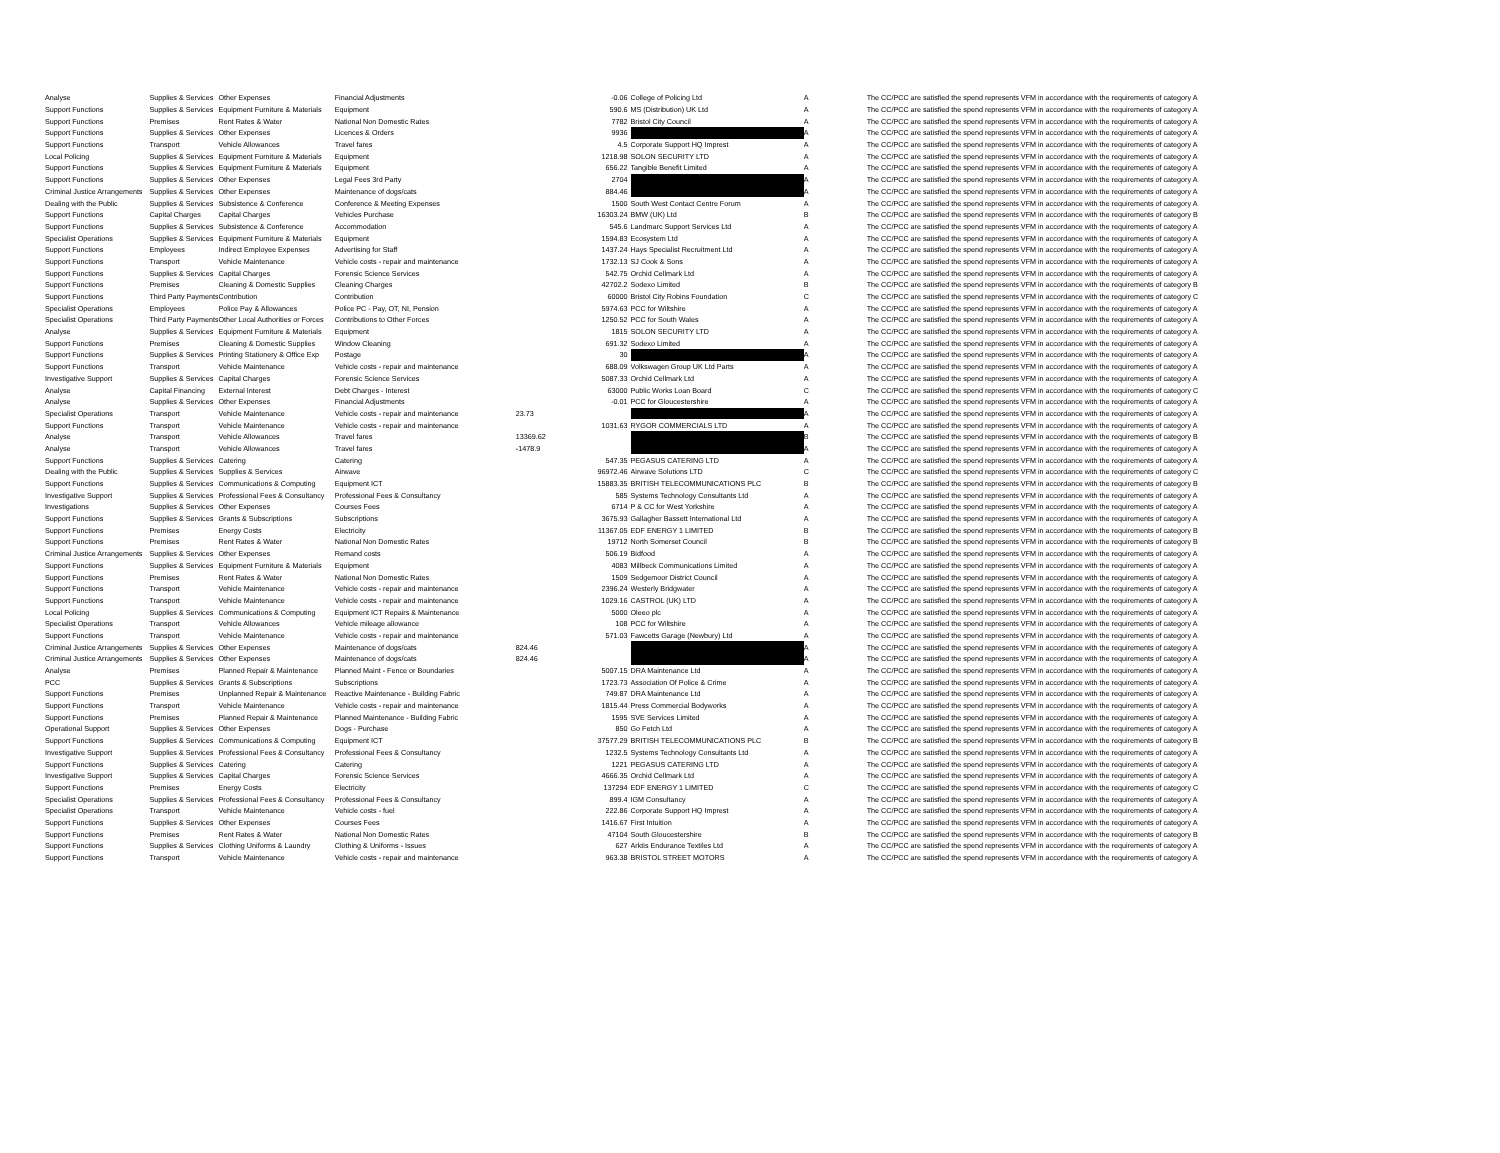| Analyse | Supplies & Services | Other Expenses | Financial Adjustments | -0.06 | College of Policing Ltd | A | The CC/PCC are satisfied the spend represents VFM in accordance with the requirements of category A |
| Support Functions | Supplies & Services | Equipment Furniture & Materials | Equipment | 590.6 | MS (Distribution) UK Ltd | A | The CC/PCC are satisfied the spend represents VFM in accordance with the requirements of category A |
| Support Functions | Premises | Rent Rates & Water | National Non Domestic Rates | 7782 | Bristol City Council | A | The CC/PCC are satisfied the spend represents VFM in accordance with the requirements of category A |
| Support Functions | Supplies & Services | Other Expenses | Licences & Orders | 9936 | | A | The CC/PCC are satisfied the spend represents VFM in accordance with the requirements of category A |
| Support Functions | Transport | Vehicle Allowances | Travel fares | 4.5 | Corporate Support HQ Imprest | A | The CC/PCC are satisfied the spend represents VFM in accordance with the requirements of category A |
| Local Policing | Supplies & Services | Equipment Furniture & Materials | Equipment | 1218.98 | SOLON SECURITY LTD | A | The CC/PCC are satisfied the spend represents VFM in accordance with the requirements of category A |
| Support Functions | Supplies & Services | Equipment Furniture & Materials | Equipment | 656.22 | Tangible Benefit Limited | A | The CC/PCC are satisfied the spend represents VFM in accordance with the requirements of category A |
| Support Functions | Supplies & Services | Other Expenses | Legal Fees 3rd Party | 2704 | | A | The CC/PCC are satisfied the spend represents VFM in accordance with the requirements of category A |
| Criminal Justice Arrangements | Supplies & Services | Other Expenses | Maintenance of dogs/cats | 884.46 | | A | The CC/PCC are satisfied the spend represents VFM in accordance with the requirements of category A |
| Dealing with the Public | Supplies & Services | Subsistence & Conference | Conference & Meeting Expenses | 1500 | South West Contact Centre Forum | A | The CC/PCC are satisfied the spend represents VFM in accordance with the requirements of category A |
| Support Functions | Capital Charges | Capital Charges | Vehicles Purchase | 16303.24 | BMW (UK) Ltd | B | The CC/PCC are satisfied the spend represents VFM in accordance with the requirements of category B |
| Support Functions | Supplies & Services | Subsistence & Conference | Accommodation | 545.6 | Landmarc Support Services Ltd | A | The CC/PCC are satisfied the spend represents VFM in accordance with the requirements of category A |
| Specialist Operations | Supplies & Services | Equipment Furniture & Materials | Equipment | 1594.83 | Ecosystem Ltd | A | The CC/PCC are satisfied the spend represents VFM in accordance with the requirements of category A |
| Support Functions | Employees | Indirect Employee Expenses | Advertising for Staff | 1437.24 | Hays Specialist Recruitment Ltd | A | The CC/PCC are satisfied the spend represents VFM in accordance with the requirements of category A |
| Support Functions | Transport | Vehicle Maintenance | Vehicle costs - repair and maintenance | 1732.13 | SJ Cook & Sons | A | The CC/PCC are satisfied the spend represents VFM in accordance with the requirements of category A |
| Support Functions | Supplies & Services | Capital Charges | Forensic Science Services | 542.75 | Orchid Cellmark Ltd | A | The CC/PCC are satisfied the spend represents VFM in accordance with the requirements of category A |
| Support Functions | Premises | Cleaning & Domestic Supplies | Cleaning Charges | 42702.2 | Sodexo Limited | B | The CC/PCC are satisfied the spend represents VFM in accordance with the requirements of category B |
| Support Functions | Third Party Payments | Contribution | Contribution | 60000 | Bristol City Robins Foundation | C | The CC/PCC are satisfied the spend represents VFM in accordance with the requirements of category C |
| Specialist Operations | Employees | Police Pay & Allowances | Police PC - Pay, OT, NI, Pension | 5974.63 | PCC for Wiltshire | A | The CC/PCC are satisfied the spend represents VFM in accordance with the requirements of category A |
| Specialist Operations | Third Party Payments | Other Local Authorities or Forces | Contributions to Other Forces | 1250.52 | PCC for South Wales | A | The CC/PCC are satisfied the spend represents VFM in accordance with the requirements of category A |
| Analyse | Supplies & Services | Equipment Furniture & Materials | Equipment | 1815 | SOLON SECURITY LTD | A | The CC/PCC are satisfied the spend represents VFM in accordance with the requirements of category A |
| Support Functions | Premises | Cleaning & Domestic Supplies | Window Cleaning | 691.32 | Sodexo Limited | A | The CC/PCC are satisfied the spend represents VFM in accordance with the requirements of category A |
| Support Functions | Supplies & Services | Printing Stationery & Office Exp | Postage | 30 | | A | The CC/PCC are satisfied the spend represents VFM in accordance with the requirements of category A |
| Support Functions | Transport | Vehicle Maintenance | Vehicle costs - repair and maintenance | 688.09 | Volkswagen Group UK Ltd Parts | A | The CC/PCC are satisfied the spend represents VFM in accordance with the requirements of category A |
| Investigative Support | Supplies & Services | Capital Charges | Forensic Science Services | 5087.33 | Orchid Cellmark Ltd | A | The CC/PCC are satisfied the spend represents VFM in accordance with the requirements of category A |
| Analyse | Capital Financing | External Interest | Debt Charges - Interest | 63000 | Public Works Loan Board | C | The CC/PCC are satisfied the spend represents VFM in accordance with the requirements of category C |
| Analyse | Supplies & Services | Other Expenses | Financial Adjustments | -0.01 | PCC for Gloucestershire | A | The CC/PCC are satisfied the spend represents VFM in accordance with the requirements of category A |
| Specialist Operations | Transport | Vehicle Maintenance | Vehicle costs - repair and maintenance | 23.73 | | A | The CC/PCC are satisfied the spend represents VFM in accordance with the requirements of category A |
| Support Functions | Transport | Vehicle Maintenance | Vehicle costs - repair and maintenance | 1031.63 | RYGOR COMMERCIALS LTD | A | The CC/PCC are satisfied the spend represents VFM in accordance with the requirements of category A |
| Analyse | Transport | Vehicle Allowances | Travel fares | 13369.62 | | B | The CC/PCC are satisfied the spend represents VFM in accordance with the requirements of category B |
| Analyse | Transport | Vehicle Allowances | Travel fares | -1478.9 | | A | The CC/PCC are satisfied the spend represents VFM in accordance with the requirements of category A |
| Support Functions | Supplies & Services | Catering | Catering | 547.35 | PEGASUS CATERING LTD | A | The CC/PCC are satisfied the spend represents VFM in accordance with the requirements of category A |
| Dealing with the Public | Supplies & Services | Supplies & Services | Airwave | 96972.46 | Airwave Solutions LTD | C | The CC/PCC are satisfied the spend represents VFM in accordance with the requirements of category C |
| Support Functions | Supplies & Services | Communications & Computing | Equipment ICT | 15883.35 | BRITISH TELECOMMUNICATIONS PLC | B | The CC/PCC are satisfied the spend represents VFM in accordance with the requirements of category B |
| Investigative Support | Supplies & Services | Professional Fees & Consultancy | Professional Fees & Consultancy | 585 | Systems Technology Consultants Ltd | A | The CC/PCC are satisfied the spend represents VFM in accordance with the requirements of category A |
| Investigations | Supplies & Services | Other Expenses | Courses Fees | 6714 | P & CC for West Yorkshire | A | The CC/PCC are satisfied the spend represents VFM in accordance with the requirements of category A |
| Support Functions | Supplies & Services | Grants & Subscriptions | Subscriptions | 3675.93 | Gallagher Bassett International Ltd | A | The CC/PCC are satisfied the spend represents VFM in accordance with the requirements of category A |
| Support Functions | Premises | Energy Costs | Electricity | 11367.05 | EDF ENERGY 1 LIMITED | B | The CC/PCC are satisfied the spend represents VFM in accordance with the requirements of category B |
| Support Functions | Premises | Rent Rates & Water | National Non Domestic Rates | 19712 | North Somerset Council | B | The CC/PCC are satisfied the spend represents VFM in accordance with the requirements of category B |
| Criminal Justice Arrangements | Supplies & Services | Other Expenses | Remand costs | 506.19 | Bidfood | A | The CC/PCC are satisfied the spend represents VFM in accordance with the requirements of category A |
| Support Functions | Supplies & Services | Equipment Furniture & Materials | Equipment | 4083 | Millbeck Communications Limited | A | The CC/PCC are satisfied the spend represents VFM in accordance with the requirements of category A |
| Support Functions | Premises | Rent Rates & Water | National Non Domestic Rates | 1509 | Sedgemoor District Council | A | The CC/PCC are satisfied the spend represents VFM in accordance with the requirements of category A |
| Support Functions | Transport | Vehicle Maintenance | Vehicle costs - repair and maintenance | 2396.24 | Westerly Bridgwater | A | The CC/PCC are satisfied the spend represents VFM in accordance with the requirements of category A |
| Support Functions | Transport | Vehicle Maintenance | Vehicle costs - repair and maintenance | 1029.16 | CASTROL (UK) LTD | A | The CC/PCC are satisfied the spend represents VFM in accordance with the requirements of category A |
| Local Policing | Supplies & Services | Communications & Computing | Equipment ICT Repairs & Maintenance | 5000 | Oleeo plc | A | The CC/PCC are satisfied the spend represents VFM in accordance with the requirements of category A |
| Specialist Operations | Transport | Vehicle Allowances | Vehicle mileage allowance | 108 | PCC for Wiltshire | A | The CC/PCC are satisfied the spend represents VFM in accordance with the requirements of category A |
| Support Functions | Transport | Vehicle Maintenance | Vehicle costs - repair and maintenance | 571.03 | Fawcetts Garage (Newbury) Ltd | A | The CC/PCC are satisfied the spend represents VFM in accordance with the requirements of category A |
| Criminal Justice Arrangements | Supplies & Services | Other Expenses | Maintenance of dogs/cats | 824.46 | | A | The CC/PCC are satisfied the spend represents VFM in accordance with the requirements of category A |
| Criminal Justice Arrangements | Supplies & Services | Other Expenses | Maintenance of dogs/cats | 824.46 | | A | The CC/PCC are satisfied the spend represents VFM in accordance with the requirements of category A |
| Analyse | Premises | Planned Repair & Maintenance | Planned Maint - Fence or Boundaries | 5007.15 | DRA Maintenance Ltd | A | The CC/PCC are satisfied the spend represents VFM in accordance with the requirements of category A |
| PCC | Supplies & Services | Grants & Subscriptions | Subscriptions | 1723.73 | Association Of Police & Crime | A | The CC/PCC are satisfied the spend represents VFM in accordance with the requirements of category A |
| Support Functions | Premises | Unplanned Repair & Maintenance | Reactive Maintenance - Building Fabric | 749.87 | DRA Maintenance Ltd | A | The CC/PCC are satisfied the spend represents VFM in accordance with the requirements of category A |
| Support Functions | Transport | Vehicle Maintenance | Vehicle costs - repair and maintenance | 1815.44 | Press Commercial Bodyworks | A | The CC/PCC are satisfied the spend represents VFM in accordance with the requirements of category A |
| Support Functions | Premises | Planned Repair & Maintenance | Planned Maintenance - Building Fabric | 1595 | SVE Services Limited | A | The CC/PCC are satisfied the spend represents VFM in accordance with the requirements of category A |
| Operational Support | Supplies & Services | Other Expenses | Dogs - Purchase | 850 | Go Fetch Ltd | A | The CC/PCC are satisfied the spend represents VFM in accordance with the requirements of category A |
| Support Functions | Supplies & Services | Communications & Computing | Equipment ICT | 37577.29 | BRITISH TELECOMMUNICATIONS PLC | B | The CC/PCC are satisfied the spend represents VFM in accordance with the requirements of category B |
| Investigative Support | Supplies & Services | Professional Fees & Consultancy | Professional Fees & Consultancy | 1232.5 | Systems Technology Consultants Ltd | A | The CC/PCC are satisfied the spend represents VFM in accordance with the requirements of category A |
| Support Functions | Supplies & Services | Catering | Catering | 1221 | PEGASUS CATERING LTD | A | The CC/PCC are satisfied the spend represents VFM in accordance with the requirements of category A |
| Investigative Support | Supplies & Services | Capital Charges | Forensic Science Services | 4666.35 | Orchid Cellmark Ltd | A | The CC/PCC are satisfied the spend represents VFM in accordance with the requirements of category A |
| Support Functions | Premises | Energy Costs | Electricity | 137294 | EDF ENERGY 1 LIMITED | C | The CC/PCC are satisfied the spend represents VFM in accordance with the requirements of category C |
| Specialist Operations | Supplies & Services | Professional Fees & Consultancy | Professional Fees & Consultancy | 899.4 | IGM Consultancy | A | The CC/PCC are satisfied the spend represents VFM in accordance with the requirements of category A |
| Specialist Operations | Transport | Vehicle Maintenance | Vehicle costs - fuel | 222.86 | Corporate Support HQ Imprest | A | The CC/PCC are satisfied the spend represents VFM in accordance with the requirements of category A |
| Support Functions | Supplies & Services | Other Expenses | Courses Fees | 1416.67 | First Intuition | A | The CC/PCC are satisfied the spend represents VFM in accordance with the requirements of category A |
| Support Functions | Premises | Rent Rates & Water | National Non Domestic Rates | 47104 | South Gloucestershire | B | The CC/PCC are satisfied the spend represents VFM in accordance with the requirements of category B |
| Support Functions | Supplies & Services | Clothing Uniforms & Laundry | Clothing & Uniforms - Issues | 627 | Arktis Endurance Textiles Ltd | A | The CC/PCC are satisfied the spend represents VFM in accordance with the requirements of category A |
| Support Functions | Transport | Vehicle Maintenance | Vehicle costs - repair and maintenance | 963.38 | BRISTOL STREET MOTORS | A | The CC/PCC are satisfied the spend represents VFM in accordance with the requirements of category A |